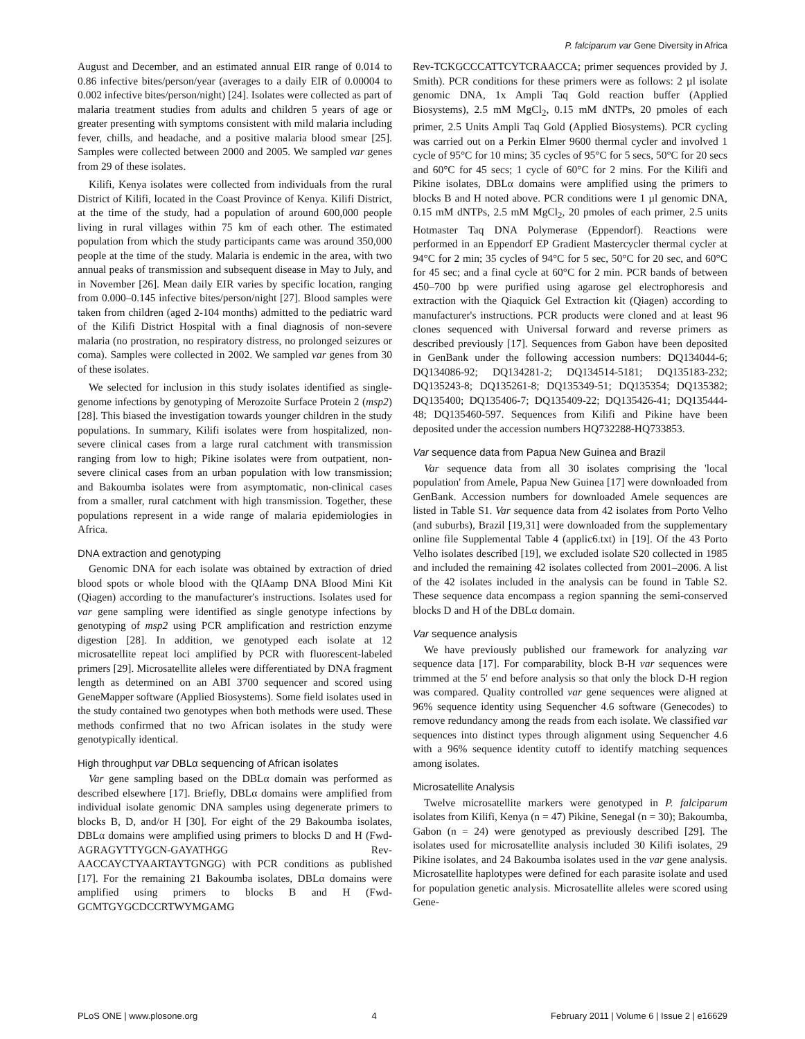P. falciparum var Gene Diversity in Africa
August and December, and an estimated annual EIR range of 0.014 to 0.86 infective bites/person/year (averages to a daily EIR of 0.00004 to 0.002 infective bites/person/night) [24]. Isolates were collected as part of malaria treatment studies from adults and children 5 years of age or greater presenting with symptoms consistent with mild malaria including fever, chills, and headache, and a positive malaria blood smear [25]. Samples were collected between 2000 and 2005. We sampled var genes from 29 of these isolates.
Kilifi, Kenya isolates were collected from individuals from the rural District of Kilifi, located in the Coast Province of Kenya. Kilifi District, at the time of the study, had a population of around 600,000 people living in rural villages within 75 km of each other. The estimated population from which the study participants came was around 350,000 people at the time of the study. Malaria is endemic in the area, with two annual peaks of transmission and subsequent disease in May to July, and in November [26]. Mean daily EIR varies by specific location, ranging from 0.000–0.145 infective bites/person/night [27]. Blood samples were taken from children (aged 2-104 months) admitted to the pediatric ward of the Kilifi District Hospital with a final diagnosis of non-severe malaria (no prostration, no respiratory distress, no prolonged seizures or coma). Samples were collected in 2002. We sampled var genes from 30 of these isolates.
We selected for inclusion in this study isolates identified as single-genome infections by genotyping of Merozoite Surface Protein 2 (msp2) [28]. This biased the investigation towards younger children in the study populations. In summary, Kilifi isolates were from hospitalized, non-severe clinical cases from a large rural catchment with transmission ranging from low to high; Pikine isolates were from outpatient, non-severe clinical cases from an urban population with low transmission; and Bakoumba isolates were from asymptomatic, non-clinical cases from a smaller, rural catchment with high transmission. Together, these populations represent in a wide range of malaria epidemiologies in Africa.
DNA extraction and genotyping
Genomic DNA for each isolate was obtained by extraction of dried blood spots or whole blood with the QIAamp DNA Blood Mini Kit (Qiagen) according to the manufacturer's instructions. Isolates used for var gene sampling were identified as single genotype infections by genotyping of msp2 using PCR amplification and restriction enzyme digestion [28]. In addition, we genotyped each isolate at 12 microsatellite repeat loci amplified by PCR with fluorescent-labeled primers [29]. Microsatellite alleles were differentiated by DNA fragment length as determined on an ABI 3700 sequencer and scored using GeneMapper software (Applied Biosystems). Some field isolates used in the study contained two genotypes when both methods were used. These methods confirmed that no two African isolates in the study were genotypically identical.
High throughput var DBLα sequencing of African isolates
Var gene sampling based on the DBLα domain was performed as described elsewhere [17]. Briefly, DBLα domains were amplified from individual isolate genomic DNA samples using degenerate primers to blocks B, D, and/or H [30]. For eight of the 29 Bakoumba isolates, DBLα domains were amplified using primers to blocks D and H (Fwd-AGRAGYTTYGCN-GAYATHGG Rev-AACCAYCTYAARTAYTGNGG) with PCR conditions as published [17]. For the remaining 21 Bakoumba isolates, DBLα domains were amplified using primers to blocks B and H (Fwd-GCMTGYGCDCCRTWYMGAMG
Rev-TCKGCCCATTCYTCRAACCA; primer sequences provided by J. Smith). PCR conditions for these primers were as follows: 2 µl isolate genomic DNA, 1x Ampli Taq Gold reaction buffer (Applied Biosystems), 2.5 mM MgCl<sub>2</sub>, 0.15 mM dNTPs, 20 pmoles of each primer, 2.5 Units Ampli Taq Gold (Applied Biosystems). PCR cycling was carried out on a Perkin Elmer 9600 thermal cycler and involved 1 cycle of 95°C for 10 mins; 35 cycles of 95°C for 5 secs, 50°C for 20 secs and 60°C for 45 secs; 1 cycle of 60°C for 2 mins. For the Kilifi and Pikine isolates, DBLα domains were amplified using the primers to blocks B and H noted above. PCR conditions were 1 µl genomic DNA, 0.15 mM dNTPs, 2.5 mM MgCl<sub>2</sub>, 20 pmoles of each primer, 2.5 units Hotmaster Taq DNA Polymerase (Eppendorf). Reactions were performed in an Eppendorf EP Gradient Mastercycler thermal cycler at 94°C for 2 min; 35 cycles of 94°C for 5 sec, 50°C for 20 sec, and 60°C for 45 sec; and a final cycle at 60°C for 2 min. PCR bands of between 450–700 bp were purified using agarose gel electrophoresis and extraction with the Qiaquick Gel Extraction kit (Qiagen) according to manufacturer's instructions. PCR products were cloned and at least 96 clones sequenced with Universal forward and reverse primers as described previously [17]. Sequences from Gabon have been deposited in GenBank under the following accession numbers: DQ134044-6; DQ134086-92; DQ134281-2; DQ134514-5181; DQ135183-232; DQ135243-8; DQ135261-8; DQ135349-51; DQ135354; DQ135382; DQ135400; DQ135406-7; DQ135409-22; DQ135426-41; DQ135444-48; DQ135460-597. Sequences from Kilifi and Pikine have been deposited under the accession numbers HQ732288-HQ733853.
Var sequence data from Papua New Guinea and Brazil
Var sequence data from all 30 isolates comprising the 'local population' from Amele, Papua New Guinea [17] were downloaded from GenBank. Accession numbers for downloaded Amele sequences are listed in Table S1. Var sequence data from 42 isolates from Porto Velho (and suburbs), Brazil [19,31] were downloaded from the supplementary online file Supplemental Table 4 (applic6.txt) in [19]. Of the 43 Porto Velho isolates described [19], we excluded isolate S20 collected in 1985 and included the remaining 42 isolates collected from 2001–2006. A list of the 42 isolates included in the analysis can be found in Table S2. These sequence data encompass a region spanning the semi-conserved blocks D and H of the DBLα domain.
Var sequence analysis
We have previously published our framework for analyzing var sequence data [17]. For comparability, block B-H var sequences were trimmed at the 5′ end before analysis so that only the block D-H region was compared. Quality controlled var gene sequences were aligned at 96% sequence identity using Sequencher 4.6 software (Genecodes) to remove redundancy among the reads from each isolate. We classified var sequences into distinct types through alignment using Sequencher 4.6 with a 96% sequence identity cutoff to identify matching sequences among isolates.
Microsatellite Analysis
Twelve microsatellite markers were genotyped in P. falciparum isolates from Kilifi, Kenya (n = 47) Pikine, Senegal (n = 30); Bakoumba, Gabon (n = 24) were genotyped as previously described [29]. The isolates used for microsatellite analysis included 30 Kilifi isolates, 29 Pikine isolates, and 24 Bakoumba isolates used in the var gene analysis. Microsatellite haplotypes were defined for each parasite isolate and used for population genetic analysis. Microsatellite alleles were scored using Gene-
PLoS ONE | www.plosone.org 4 February 2011 | Volume 6 | Issue 2 | e16629